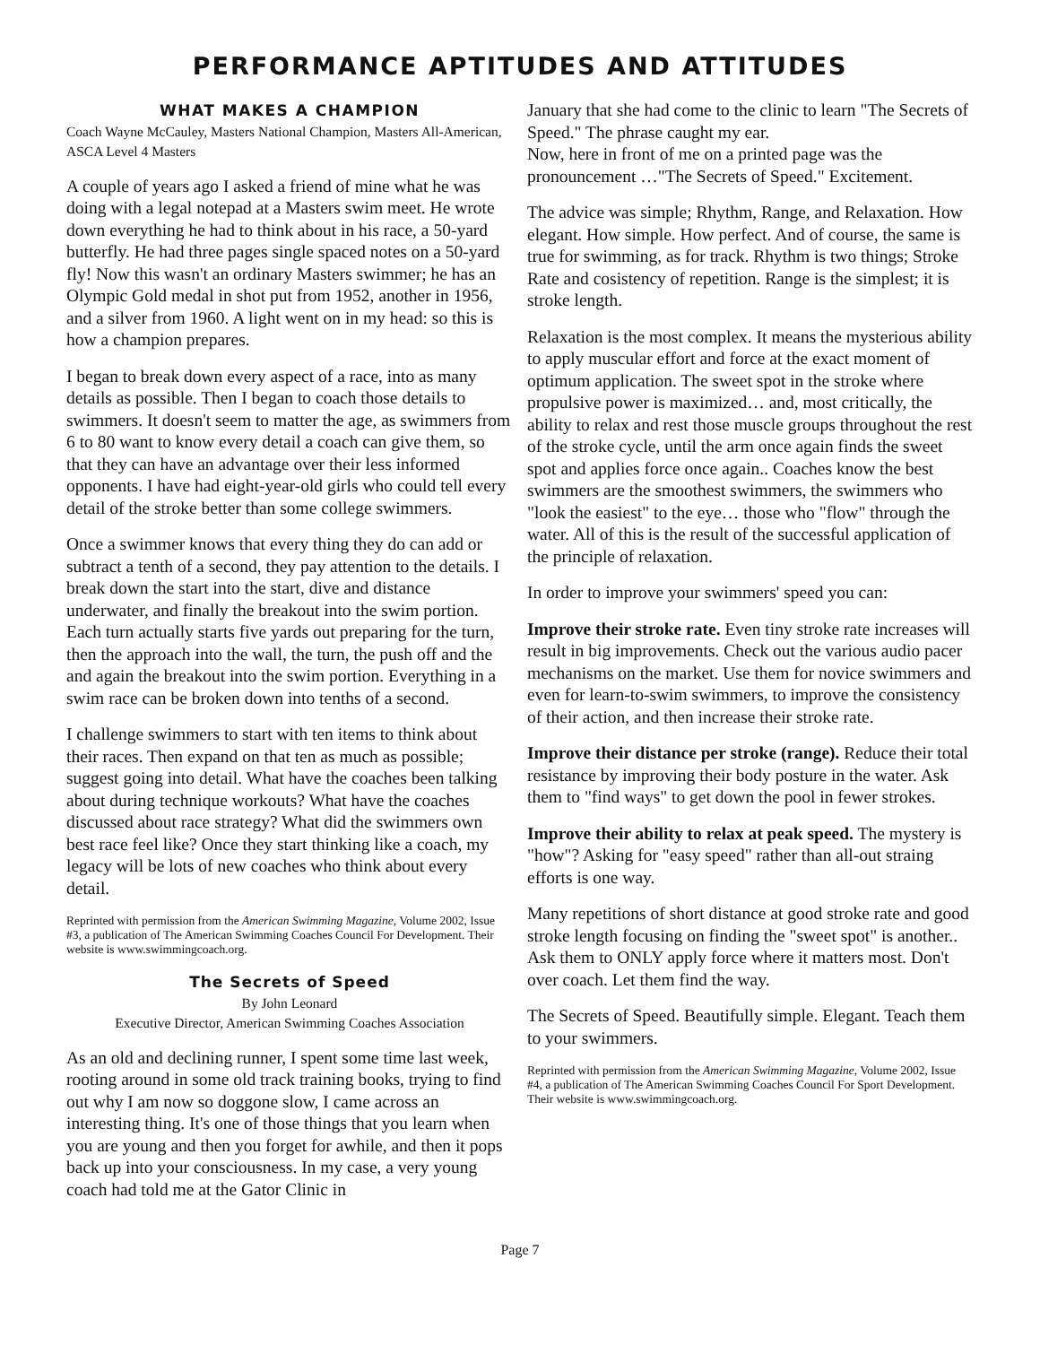PERFORMANCE APTITUDES AND ATTITUDES
WHAT MAKES A CHAMPION
Coach Wayne McCauley, Masters National Champion, Masters All-American, ASCA Level 4 Masters
A couple of years ago I asked a friend of mine what he was doing with a legal notepad at a Masters swim meet. He wrote down everything he had to think about in his race, a 50-yard butterfly. He had three pages single spaced notes on a 50-yard fly! Now this wasn't an ordinary Masters swimmer; he has an Olympic Gold medal in shot put from 1952, another in 1956, and a silver from 1960. A light went on in my head: so this is how a champion prepares.
I began to break down every aspect of a race, into as many details as possible. Then I began to coach those details to swimmers. It doesn't seem to matter the age, as swimmers from 6 to 80 want to know every detail a coach can give them, so that they can have an advantage over their less informed opponents. I have had eight-year-old girls who could tell every detail of the stroke better than some college swimmers.
Once a swimmer knows that every thing they do can add or subtract a tenth of a second, they pay attention to the details. I break down the start into the start, dive and distance underwater, and finally the breakout into the swim portion. Each turn actually starts five yards out preparing for the turn, then the approach into the wall, the turn, the push off and the and again the breakout into the swim portion. Everything in a swim race can be broken down into tenths of a second.
I challenge swimmers to start with ten items to think about their races. Then expand on that ten as much as possible; suggest going into detail. What have the coaches been talking about during technique workouts? What have the coaches discussed about race strategy? What did the swimmers own best race feel like? Once they start thinking like a coach, my legacy will be lots of new coaches who think about every detail.
Reprinted with permission from the American Swimming Magazine, Volume 2002, Issue #3, a publication of The American Swimming Coaches Council For Development. Their website is www.swimmingcoach.org.
The Secrets of Speed
By John Leonard
Executive Director, American Swimming Coaches Association
As an old and declining runner, I spent some time last week, rooting around in some old track training books, trying to find out why I am now so doggone slow, I came across an interesting thing. It's one of those things that you learn when you are young and then you forget for awhile, and then it pops back up into your consciousness. In my case, a very young coach had told me at the Gator Clinic in
January that she had come to the clinic to learn "The Secrets of Speed." The phrase caught my ear.
Now, here in front of me on a printed page was the pronouncement …"The Secrets of Speed." Excitement.
The advice was simple; Rhythm, Range, and Relaxation. How elegant. How simple. How perfect. And of course, the same is true for swimming, as for track. Rhythm is two things; Stroke Rate and cosistency of repetition. Range is the simplest; it is stroke length.
Relaxation is the most complex. It means the mysterious ability to apply muscular effort and force at the exact moment of optimum application. The sweet spot in the stroke where propulsive power is maximized… and, most critically, the ability to relax and rest those muscle groups throughout the rest of the stroke cycle, until the arm once again finds the sweet spot and applies force once again.. Coaches know the best swimmers are the smoothest swimmers, the swimmers who "look the easiest" to the eye… those who "flow" through the water. All of this is the result of the successful application of the principle of relaxation.
In order to improve your swimmers' speed you can:
Improve their stroke rate. Even tiny stroke rate increases will result in big improvements. Check out the various audio pacer mechanisms on the market. Use them for novice swimmers and even for learn-to-swim swimmers, to improve the consistency of their action, and then increase their stroke rate.
Improve their distance per stroke (range). Reduce their total resistance by improving their body posture in the water. Ask them to "find ways" to get down the pool in fewer strokes.
Improve their ability to relax at peak speed. The mystery is "how"? Asking for "easy speed" rather than all-out straing efforts is one way.
Many repetitions of short distance at good stroke rate and good stroke length focusing on finding the "sweet spot" is another.. Ask them to ONLY apply force where it matters most. Don't over coach. Let them find the way.
The Secrets of Speed. Beautifully simple. Elegant. Teach them to your swimmers.
Reprinted with permission from the American Swimming Magazine, Volume 2002, Issue #4, a publication of The American Swimming Coaches Council For Sport Development. Their website is www.swimmingcoach.org.
Page 7